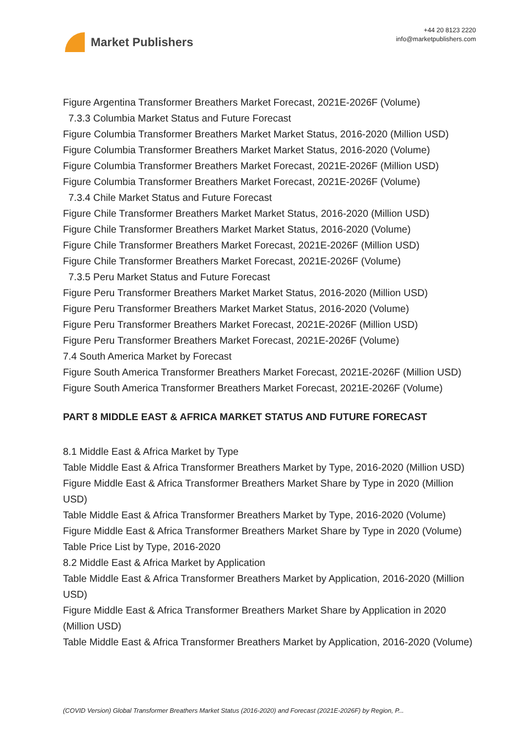Market Publishers
+44 20 8123 2220
info@marketpublishers.com
Figure Argentina Transformer Breathers Market Forecast, 2021E-2026F (Volume)
7.3.3 Columbia Market Status and Future Forecast
Figure Columbia Transformer Breathers Market Market Status, 2016-2020 (Million USD)
Figure Columbia Transformer Breathers Market Market Status, 2016-2020 (Volume)
Figure Columbia Transformer Breathers Market Forecast, 2021E-2026F (Million USD)
Figure Columbia Transformer Breathers Market Forecast, 2021E-2026F (Volume)
7.3.4 Chile Market Status and Future Forecast
Figure Chile Transformer Breathers Market Market Status, 2016-2020 (Million USD)
Figure Chile Transformer Breathers Market Market Status, 2016-2020 (Volume)
Figure Chile Transformer Breathers Market Forecast, 2021E-2026F (Million USD)
Figure Chile Transformer Breathers Market Forecast, 2021E-2026F (Volume)
7.3.5 Peru Market Status and Future Forecast
Figure Peru Transformer Breathers Market Market Status, 2016-2020 (Million USD)
Figure Peru Transformer Breathers Market Market Status, 2016-2020 (Volume)
Figure Peru Transformer Breathers Market Forecast, 2021E-2026F (Million USD)
Figure Peru Transformer Breathers Market Forecast, 2021E-2026F (Volume)
7.4 South America Market by Forecast
Figure South America Transformer Breathers Market Forecast, 2021E-2026F (Million USD)
Figure South America Transformer Breathers Market Forecast, 2021E-2026F (Volume)
PART 8 MIDDLE EAST & AFRICA MARKET STATUS AND FUTURE FORECAST
8.1 Middle East & Africa Market by Type
Table Middle East & Africa Transformer Breathers Market by Type, 2016-2020 (Million USD)
Figure Middle East & Africa Transformer Breathers Market Share by Type in 2020 (Million USD)
Table Middle East & Africa Transformer Breathers Market by Type, 2016-2020 (Volume)
Figure Middle East & Africa Transformer Breathers Market Share by Type in 2020 (Volume)
Table Price List by Type, 2016-2020
8.2 Middle East & Africa Market by Application
Table Middle East & Africa Transformer Breathers Market by Application, 2016-2020 (Million USD)
Figure Middle East & Africa Transformer Breathers Market Share by Application in 2020 (Million USD)
Table Middle East & Africa Transformer Breathers Market by Application, 2016-2020 (Volume)
(COVID Version) Global Transformer Breathers Market Status (2016-2020) and Forecast (2021E-2026F) by Region, P...